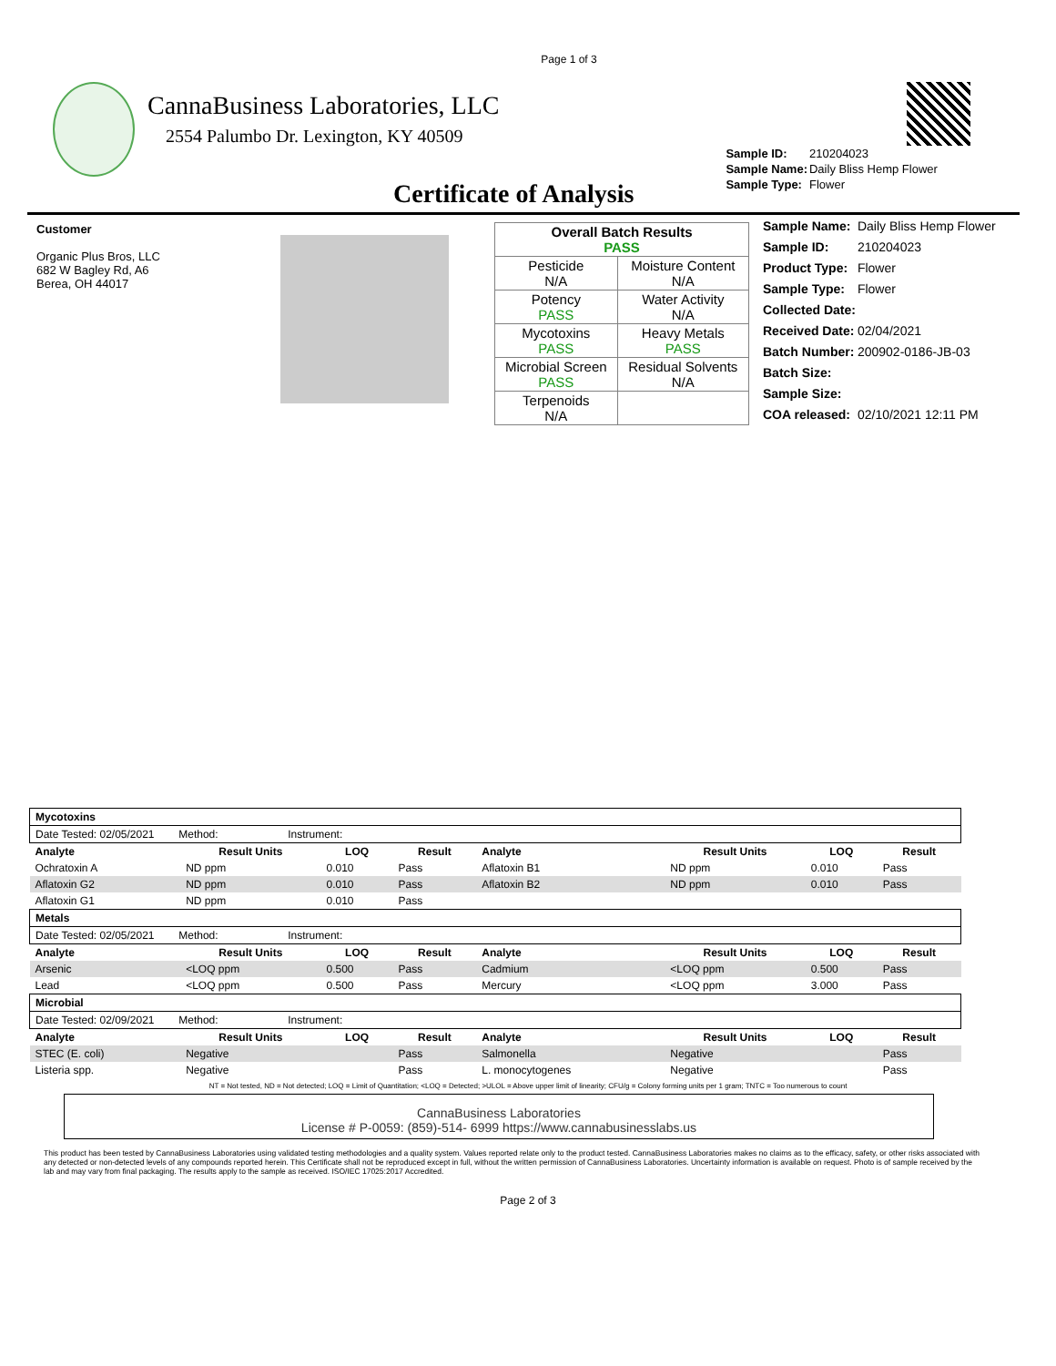Page 1 of 3
CannaBusiness Laboratories, LLC
2554 Palumbo Dr. Lexington, KY 40509
Certificate of Analysis
| Sample ID: | 210204023 |
| Sample Name: | Daily Bliss Hemp Flower |
| Sample Type: | Flower |
Customer
Organic Plus Bros, LLC
682 W Bagley Rd, A6
Berea, OH 44017
| Overall Batch Results PASS | |
| Pesticide N/A | Moisture Content N/A |
| Potency PASS | Water Activity N/A |
| Mycotoxins PASS | Heavy Metals PASS |
| Microbial Screen PASS | Residual Solvents N/A |
| Terpenoids N/A | |
| Sample Name: | Daily Bliss Hemp Flower |
| Sample ID: | 210204023 |
| Product Type: | Flower |
| Sample Type: | Flower |
| Collected Date: | |
| Received Date: | 02/04/2021 |
| Batch Number: | 200902-0186-JB-03 |
| Batch Size: | |
| Sample Size: | |
| COA released: | 02/10/2021 12:11 PM |
| Mycotoxins | | | | | | | |
| Date Tested: 02/05/2021 Method: Instrument: | | | | | | | |
| Analyte | Result Units | LOQ | Result | Analyte | Result Units | LOQ | Result |
| Ochratoxin A | ND ppm | 0.010 | Pass | Aflatoxin B1 | ND ppm | 0.010 | Pass |
| Aflatoxin G2 | ND ppm | 0.010 | Pass | Aflatoxin B2 | ND ppm | 0.010 | Pass |
| Aflatoxin G1 | ND ppm | 0.010 | Pass | | | | |
| Metals | | | | | | | |
| Date Tested: 02/05/2021 Method: Instrument: | | | | | | | |
| Analyte | Result Units | LOQ | Result | Analyte | Result Units | LOQ | Result |
| Arsenic | <LOQ ppm | 0.500 | Pass | Cadmium | <LOQ ppm | 0.500 | Pass |
| Lead | <LOQ ppm | 0.500 | Pass | Mercury | <LOQ ppm | 3.000 | Pass |
| Microbial | | | | | | | |
| Date Tested: 02/09/2021 Method: Instrument: | | | | | | | |
| Analyte | Result Units | LOQ | Result | Analyte | Result Units | LOQ | Result |
| STEC (E. coli) | Negative | | Pass | Salmonella | Negative | | Pass |
| Listeria spp. | Negative | | Pass | L. monocytogenes | Negative | | Pass |
NT = Not tested, ND = Not detected; LOQ = Limit of Quantitation; <LOQ = Detected; >ULOL = Above upper limit of linearity; CFU/g = Colony forming units per 1 gram; TNTC = Too numerous to count
CannaBusiness Laboratories
License # P-0059: (859)-514- 6999 https://www.cannabusinesslabs.us
This product has been tested by CannaBusiness Laboratories using validated testing methodologies and a quality system. Values reported relate only to the product tested. CannaBusiness Laboratories makes no claims as to the efficacy, safety, or other risks associated with any detected or non-detected levels of any compounds reported herein. This Certificate shall not be reproduced except in full, without the written permission of CannaBusiness Laboratories. Uncertainty information is available on request. Photo is of sample received by the lab and may vary from final packaging. The results apply to the sample as received. ISO/IEC 17025:2017 Accredited.
Page 2 of 3